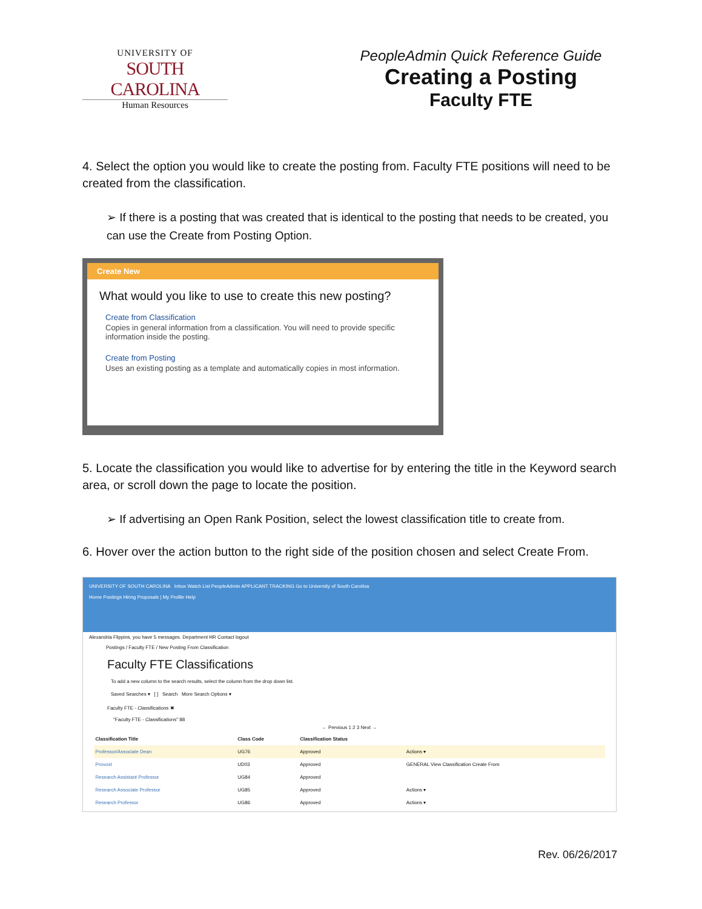UNIVERSITY OF
SOUTH CAROLINA
Human Resources
PeopleAdmin Quick Reference Guide
Creating a Posting
Faculty FTE
4. Select the option you would like to create the posting from. Faculty FTE positions will need to be created from the classification.
➢ If there is a posting that was created that is identical to the posting that needs to be created, you can use the Create from Posting Option.
Create New
What would you like to use to create this new posting?
Create from Classification
Copies in general information from a classification. You will need to provide specific information inside the posting.
Create from Posting
Uses an existing posting as a template and automatically copies in most information.
5. Locate the classification you would like to advertise for by entering the title in the Keyword search area, or scroll down the page to locate the position.
➢ If advertising an Open Rank Position, select the lowest classification title to create from.
6. Hover over the action button to the right side of the position chosen and select Create From.
UNIVERSITY OF SOUTH CAROLINA Inbox Watch List PeopleAdmin APPLICANT TRACKING Go to University of South Carolina
Home Postings Hiring Proposals | My Profile Help
Alexandria Flippins, you have 5 messages. Department HR Contact logout
Postings / Faculty FTE / New Posting From Classification
Faculty FTE Classifications
To add a new column to the search results, select the column from the drop down list.
Saved Searches ▾ [ ] Search More Search Options ▾
Faculty FTE - Classifications ✖
"Faculty FTE - Classifications" 88
← Previous 1 2 3 Next →
| Classification Title | Class Code | Classification Status | |
| --- | --- | --- | --- |
| Professor/Associate Dean | UG76 | Approved | Actions ▾ |
| Provost | UD03 | Approved | GENERAL View Classification Create From |
| Research Assistant Professor | UG84 | Approved | |
| Research Associate Professor | UG85 | Approved | Actions ▾ |
| Research Professor | UG86 | Approved | Actions ▾ |
Rev. 06/26/2017